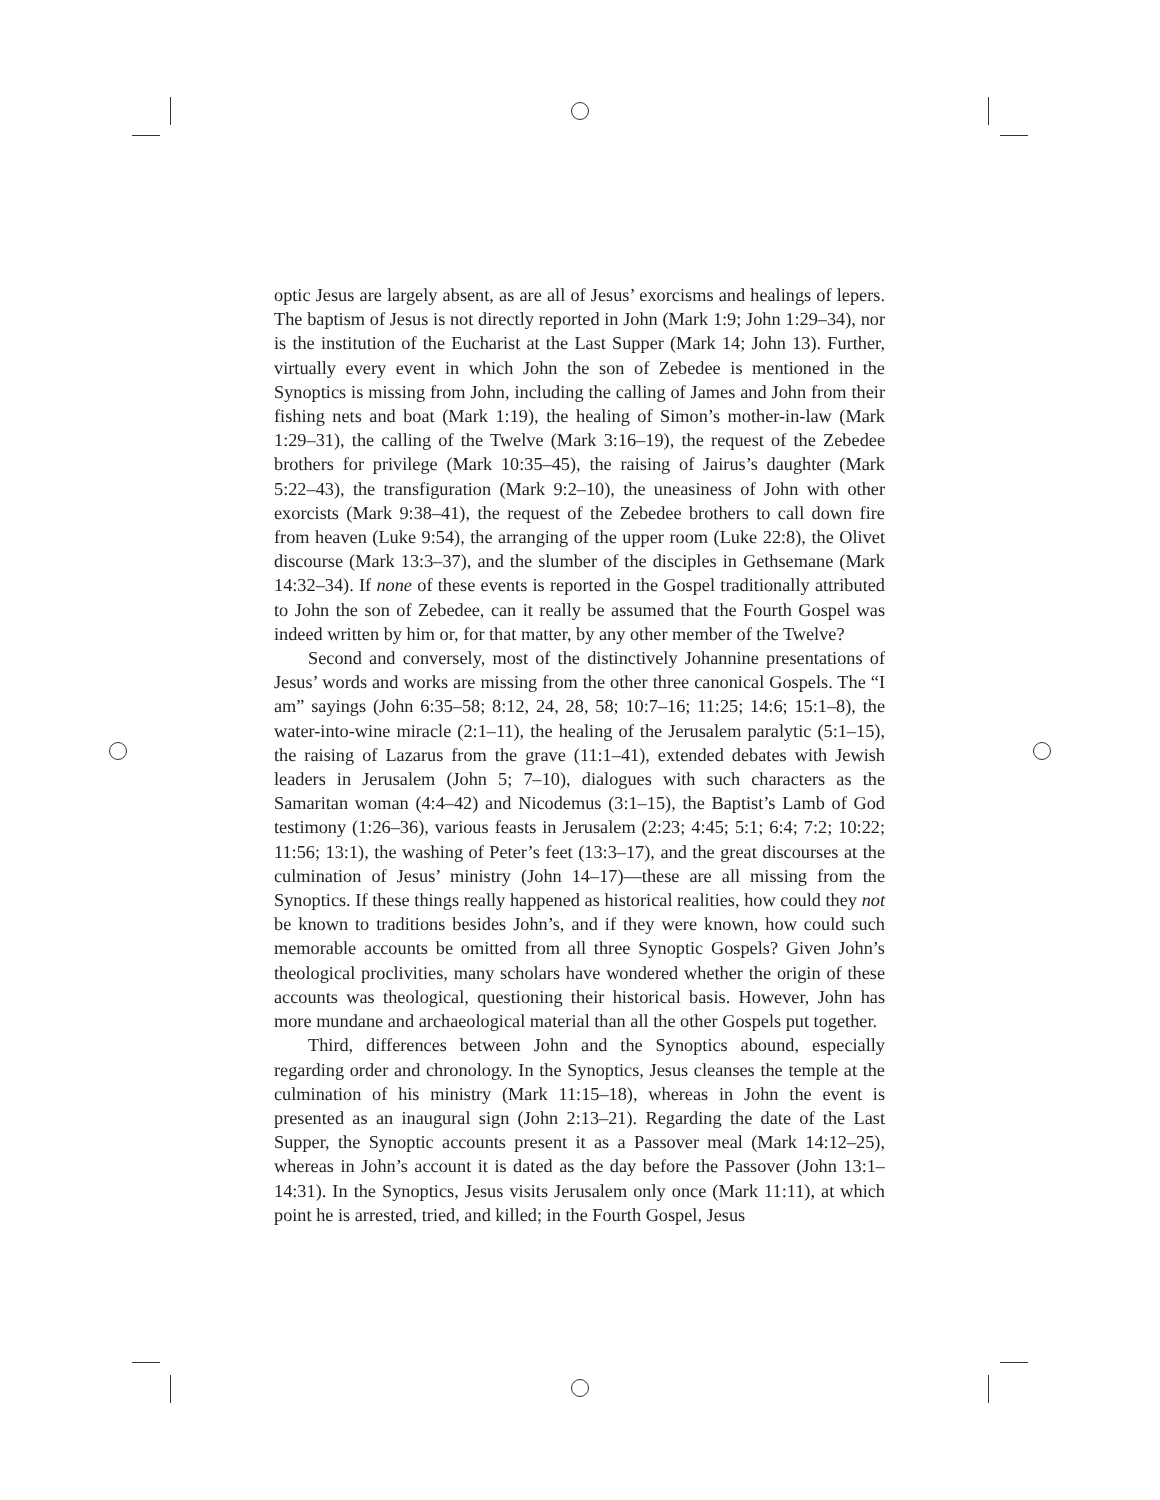optic Jesus are largely absent, as are all of Jesus’ exorcisms and healings of lepers. The baptism of Jesus is not directly reported in John (Mark 1:9; John 1:29–34), nor is the institution of the Eucharist at the Last Supper (Mark 14; John 13). Further, virtually every event in which John the son of Zebedee is mentioned in the Synoptics is missing from John, including the calling of James and John from their fishing nets and boat (Mark 1:19), the healing of Simon’s mother-in-law (Mark 1:29–31), the calling of the Twelve (Mark 3:16–19), the request of the Zebedee brothers for privilege (Mark 10:35–45), the raising of Jairus’s daughter (Mark 5:22–43), the transfiguration (Mark 9:2–10), the uneasiness of John with other exorcists (Mark 9:38–41), the request of the Zebedee brothers to call down fire from heaven (Luke 9:54), the arranging of the upper room (Luke 22:8), the Olivet discourse (Mark 13:3–37), and the slumber of the disciples in Gethsemane (Mark 14:32–34). If none of these events is reported in the Gospel traditionally attributed to John the son of Zebedee, can it really be assumed that the Fourth Gospel was indeed written by him or, for that matter, by any other member of the Twelve?
Second and conversely, most of the distinctively Johannine presentations of Jesus’ words and works are missing from the other three canonical Gospels. The “I am” sayings (John 6:35–58; 8:12, 24, 28, 58; 10:7–16; 11:25; 14:6; 15:1–8), the water-into-wine miracle (2:1–11), the healing of the Jerusalem paralytic (5:1–15), the raising of Lazarus from the grave (11:1–41), extended debates with Jewish leaders in Jerusalem (John 5; 7–10), dialogues with such characters as the Samaritan woman (4:4–42) and Nicodemus (3:1–15), the Baptist’s Lamb of God testimony (1:26–36), various feasts in Jerusalem (2:23; 4:45; 5:1; 6:4; 7:2; 10:22; 11:56; 13:1), the washing of Peter’s feet (13:3–17), and the great discourses at the culmination of Jesus’ ministry (John 14–17)—these are all missing from the Synoptics. If these things really happened as historical realities, how could they not be known to traditions besides John’s, and if they were known, how could such memorable accounts be omitted from all three Synoptic Gospels? Given John’s theological proclivities, many scholars have wondered whether the origin of these accounts was theological, questioning their historical basis. However, John has more mundane and archaeological material than all the other Gospels put together.
Third, differences between John and the Synoptics abound, especially regarding order and chronology. In the Synoptics, Jesus cleanses the temple at the culmination of his ministry (Mark 11:15–18), whereas in John the event is presented as an inaugural sign (John 2:13–21). Regarding the date of the Last Supper, the Synoptic accounts present it as a Passover meal (Mark 14:12–25), whereas in John’s account it is dated as the day before the Passover (John 13:1–14:31). In the Synoptics, Jesus visits Jerusalem only once (Mark 11:11), at which point he is arrested, tried, and killed; in the Fourth Gospel, Jesus